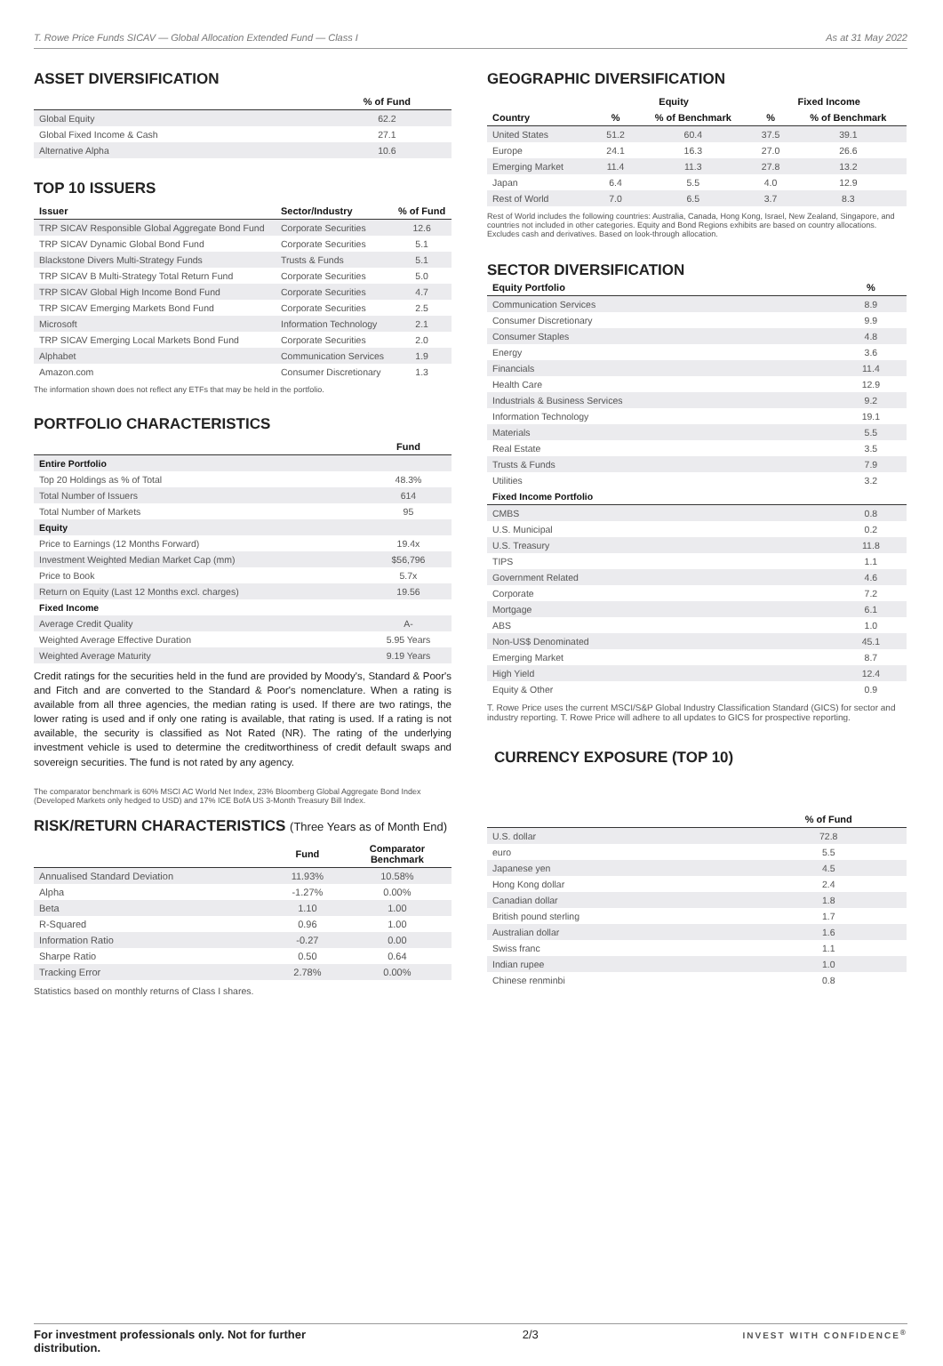T. Rowe Price Funds SICAV — Global Allocation Extended Fund — Class I As at 31 May 2022
ASSET DIVERSIFICATION
| | % of Fund |
| --- | --- |
| Global Equity | 62.2 |
| Global Fixed Income & Cash | 27.1 |
| Alternative Alpha | 10.6 |
TOP 10 ISSUERS
| Issuer | Sector/Industry | % of Fund |
| --- | --- | --- |
| TRP SICAV Responsible Global Aggregate Bond Fund | Corporate Securities | 12.6 |
| TRP SICAV Dynamic Global Bond Fund | Corporate Securities | 5.1 |
| Blackstone Divers Multi-Strategy Funds | Trusts & Funds | 5.1 |
| TRP SICAV B Multi-Strategy Total Return Fund | Corporate Securities | 5.0 |
| TRP SICAV Global High Income Bond Fund | Corporate Securities | 4.7 |
| TRP SICAV Emerging Markets Bond Fund | Corporate Securities | 2.5 |
| Microsoft | Information Technology | 2.1 |
| TRP SICAV Emerging Local Markets Bond Fund | Corporate Securities | 2.0 |
| Alphabet | Communication Services | 1.9 |
| Amazon.com | Consumer Discretionary | 1.3 |
The information shown does not reflect any ETFs that may be held in the portfolio.
PORTFOLIO CHARACTERISTICS
| | Fund |
| --- | --- |
| Entire Portfolio | |
| Top 20 Holdings as % of Total | 48.3% |
| Total Number of Issuers | 614 |
| Total Number of Markets | 95 |
| Equity | |
| Price to Earnings (12 Months Forward) | 19.4x |
| Investment Weighted Median Market Cap (mm) | $56,796 |
| Price to Book | 5.7x |
| Return on Equity (Last 12 Months excl. charges) | 19.56 |
| Fixed Income | |
| Average Credit Quality | A- |
| Weighted Average Effective Duration | 5.95 Years |
| Weighted Average Maturity | 9.19 Years |
Credit ratings for the securities held in the fund are provided by Moody's, Standard & Poor's and Fitch and are converted to the Standard & Poor's nomenclature. When a rating is available from all three agencies, the median rating is used. If there are two ratings, the lower rating is used and if only one rating is available, that rating is used. If a rating is not available, the security is classified as Not Rated (NR). The rating of the underlying investment vehicle is used to determine the creditworthiness of credit default swaps and sovereign securities. The fund is not rated by any agency.
The comparator benchmark is 60% MSCI AC World Net Index, 23% Bloomberg Global Aggregate Bond Index (Developed Markets only hedged to USD) and 17% ICE BofA US 3-Month Treasury Bill Index.
RISK/RETURN CHARACTERISTICS (Three Years as of Month End)
| | Fund | Comparator Benchmark |
| --- | --- | --- |
| Annualised Standard Deviation | 11.93% | 10.58% |
| Alpha | -1.27% | 0.00% |
| Beta | 1.10 | 1.00 |
| R-Squared | 0.96 | 1.00 |
| Information Ratio | -0.27 | 0.00 |
| Sharpe Ratio | 0.50 | 0.64 |
| Tracking Error | 2.78% | 0.00% |
Statistics based on monthly returns of Class I shares.
GEOGRAPHIC DIVERSIFICATION
| | Equity | | Fixed Income | |
| --- | --- | --- | --- | --- |
| Country | % | % of Benchmark | % | % of Benchmark |
| United States | 51.2 | 60.4 | 37.5 | 39.1 |
| Europe | 24.1 | 16.3 | 27.0 | 26.6 |
| Emerging Market | 11.4 | 11.3 | 27.8 | 13.2 |
| Japan | 6.4 | 5.5 | 4.0 | 12.9 |
| Rest of World | 7.0 | 6.5 | 3.7 | 8.3 |
Rest of World includes the following countries: Australia, Canada, Hong Kong, Israel, New Zealand, Singapore, and countries not included in other categories. Equity and Bond Regions exhibits are based on country allocations. Excludes cash and derivatives. Based on look-through allocation.
SECTOR DIVERSIFICATION
| Equity Portfolio | % |
| --- | --- |
| Communication Services | 8.9 |
| Consumer Discretionary | 9.9 |
| Consumer Staples | 4.8 |
| Energy | 3.6 |
| Financials | 11.4 |
| Health Care | 12.9 |
| Industrials & Business Services | 9.2 |
| Information Technology | 19.1 |
| Materials | 5.5 |
| Real Estate | 3.5 |
| Trusts & Funds | 7.9 |
| Utilities | 3.2 |
| Fixed Income Portfolio | |
| CMBS | 0.8 |
| U.S. Municipal | 0.2 |
| U.S. Treasury | 11.8 |
| TIPS | 1.1 |
| Government Related | 4.6 |
| Corporate | 7.2 |
| Mortgage | 6.1 |
| ABS | 1.0 |
| Non-US$ Denominated | 45.1 |
| Emerging Market | 8.7 |
| High Yield | 12.4 |
| Equity & Other | 0.9 |
T. Rowe Price uses the current MSCI/S&P Global Industry Classification Standard (GICS) for sector and industry reporting. T. Rowe Price will adhere to all updates to GICS for prospective reporting.
CURRENCY EXPOSURE (TOP 10)
| | % of Fund |
| --- | --- |
| U.S. dollar | 72.8 |
| euro | 5.5 |
| Japanese yen | 4.5 |
| Hong Kong dollar | 2.4 |
| Canadian dollar | 1.8 |
| British pound sterling | 1.7 |
| Australian dollar | 1.6 |
| Swiss franc | 1.1 |
| Indian rupee | 1.0 |
| Chinese renminbi | 0.8 |
For investment professionals only. Not for further distribution. 2/3 INVEST WITH CONFIDENCE<sup>®</sup>